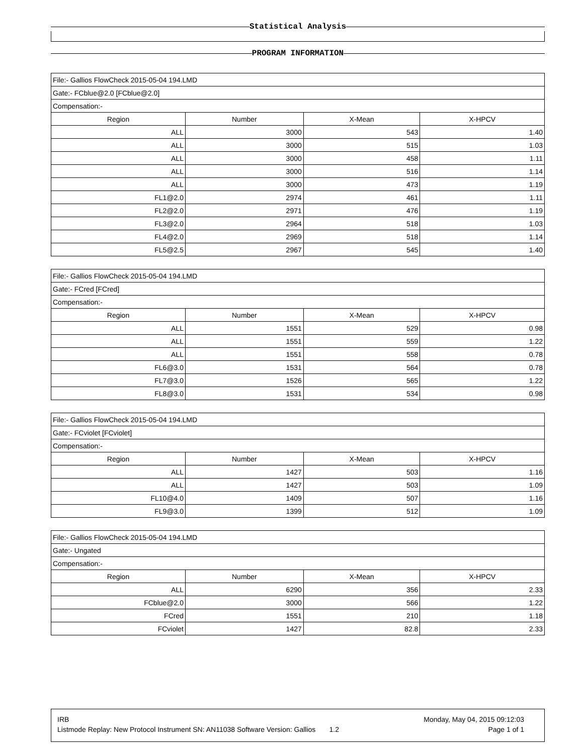Statistical Analysis
PROGRAM INFORMATION
| File:- Gallios FlowCheck 2015-05-04 194.LMD | | | |
| Gate:- FCblue@2.0 [FCblue@2.0] | | | |
| Compensation:- | | | |
| Region | Number | X-Mean | X-HPCV |
| ALL | 3000 | 543 | 1.40 |
| ALL | 3000 | 515 | 1.03 |
| ALL | 3000 | 458 | 1.11 |
| ALL | 3000 | 516 | 1.14 |
| ALL | 3000 | 473 | 1.19 |
| FL1@2.0 | 2974 | 461 | 1.11 |
| FL2@2.0 | 2971 | 476 | 1.19 |
| FL3@2.0 | 2964 | 518 | 1.03 |
| FL4@2.0 | 2969 | 518 | 1.14 |
| FL5@2.5 | 2967 | 545 | 1.40 |
| File:- Gallios FlowCheck 2015-05-04 194.LMD | | | |
| Gate:- FCred [FCred] | | | |
| Compensation:- | | | |
| Region | Number | X-Mean | X-HPCV |
| ALL | 1551 | 529 | 0.98 |
| ALL | 1551 | 559 | 1.22 |
| ALL | 1551 | 558 | 0.78 |
| FL6@3.0 | 1531 | 564 | 0.78 |
| FL7@3.0 | 1526 | 565 | 1.22 |
| FL8@3.0 | 1531 | 534 | 0.98 |
| File:- Gallios FlowCheck 2015-05-04 194.LMD | | | |
| Gate:- FCviolet [FCviolet] | | | |
| Compensation:- | | | |
| Region | Number | X-Mean | X-HPCV |
| ALL | 1427 | 503 | 1.16 |
| ALL | 1427 | 503 | 1.09 |
| FL10@4.0 | 1409 | 507 | 1.16 |
| FL9@3.0 | 1399 | 512 | 1.09 |
| File:- Gallios FlowCheck 2015-05-04 194.LMD | | | |
| Gate:- Ungated | | | |
| Compensation:- | | | |
| Region | Number | X-Mean | X-HPCV |
| ALL | 6290 | 356 | 2.33 |
| FCblue@2.0 | 3000 | 566 | 1.22 |
| FCred | 1551 | 210 | 1.18 |
| FCviolet | 1427 | 82.8 | 2.33 |
IRB Monday, May 04, 2015 09:12:03
Listmode Replay: New Protocol Instrument SN: AN11038 Software Version: Gallios 1.2 Page 1 of 1